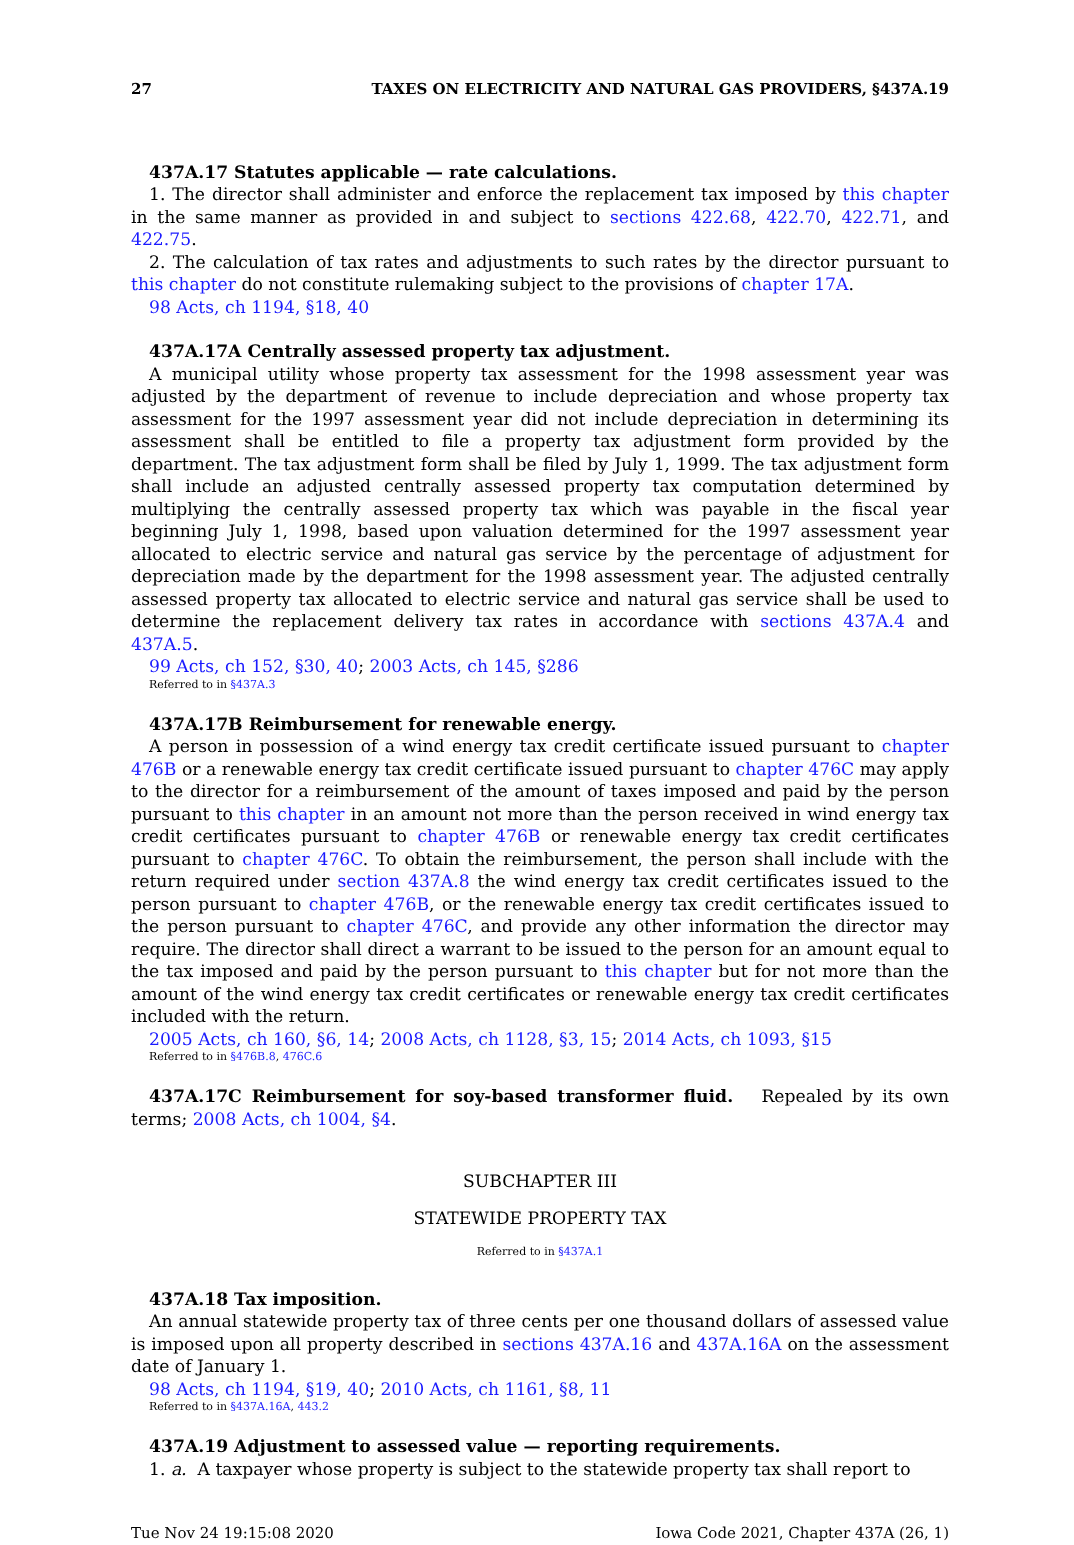27 TAXES ON ELECTRICITY AND NATURAL GAS PROVIDERS, §437A.19
437A.17 Statutes applicable — rate calculations.
1. The director shall administer and enforce the replacement tax imposed by this chapter in the same manner as provided in and subject to sections 422.68, 422.70, 422.71, and 422.75.
2. The calculation of tax rates and adjustments to such rates by the director pursuant to this chapter do not constitute rulemaking subject to the provisions of chapter 17A.
98 Acts, ch 1194, §18, 40
437A.17A Centrally assessed property tax adjustment.
A municipal utility whose property tax assessment for the 1998 assessment year was adjusted by the department of revenue to include depreciation and whose property tax assessment for the 1997 assessment year did not include depreciation in determining its assessment shall be entitled to file a property tax adjustment form provided by the department. The tax adjustment form shall be filed by July 1, 1999. The tax adjustment form shall include an adjusted centrally assessed property tax computation determined by multiplying the centrally assessed property tax which was payable in the fiscal year beginning July 1, 1998, based upon valuation determined for the 1997 assessment year allocated to electric service and natural gas service by the percentage of adjustment for depreciation made by the department for the 1998 assessment year. The adjusted centrally assessed property tax allocated to electric service and natural gas service shall be used to determine the replacement delivery tax rates in accordance with sections 437A.4 and 437A.5.
99 Acts, ch 152, §30, 40; 2003 Acts, ch 145, §286
Referred to in §437A.3
437A.17B Reimbursement for renewable energy.
A person in possession of a wind energy tax credit certificate issued pursuant to chapter 476B or a renewable energy tax credit certificate issued pursuant to chapter 476C may apply to the director for a reimbursement of the amount of taxes imposed and paid by the person pursuant to this chapter in an amount not more than the person received in wind energy tax credit certificates pursuant to chapter 476B or renewable energy tax credit certificates pursuant to chapter 476C. To obtain the reimbursement, the person shall include with the return required under section 437A.8 the wind energy tax credit certificates issued to the person pursuant to chapter 476B, or the renewable energy tax credit certificates issued to the person pursuant to chapter 476C, and provide any other information the director may require. The director shall direct a warrant to be issued to the person for an amount equal to the tax imposed and paid by the person pursuant to this chapter but for not more than the amount of the wind energy tax credit certificates or renewable energy tax credit certificates included with the return.
2005 Acts, ch 160, §6, 14; 2008 Acts, ch 1128, §3, 15; 2014 Acts, ch 1093, §15
Referred to in §476B.8, 476C.6
437A.17C Reimbursement for soy-based transformer fluid. Repealed by its own terms; 2008 Acts, ch 1004, §4.
SUBCHAPTER III
STATEWIDE PROPERTY TAX
Referred to in §437A.1
437A.18 Tax imposition.
An annual statewide property tax of three cents per one thousand dollars of assessed value is imposed upon all property described in sections 437A.16 and 437A.16A on the assessment date of January 1.
98 Acts, ch 1194, §19, 40; 2010 Acts, ch 1161, §8, 11
Referred to in §437A.16A, 443.2
437A.19 Adjustment to assessed value — reporting requirements.
1. a. A taxpayer whose property is subject to the statewide property tax shall report to
Tue Nov 24 19:15:08 2020 Iowa Code 2021, Chapter 437A (26, 1)